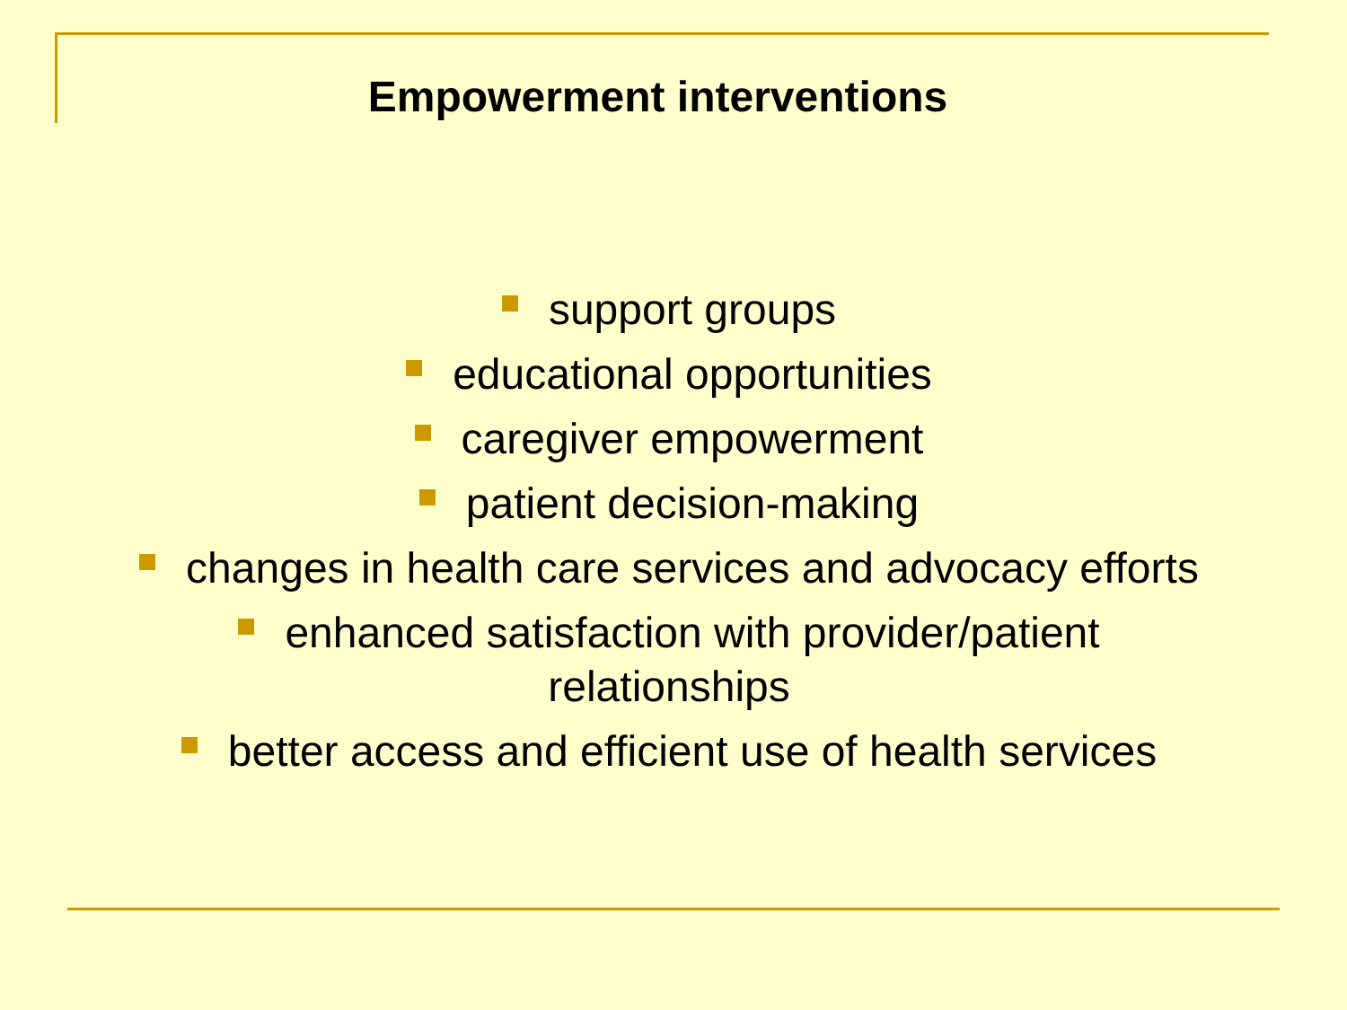Empowerment interventions
support groups
educational opportunities
caregiver empowerment
patient decision-making
changes in health care services and advocacy efforts
enhanced satisfaction with provider/patient
relationships
better access and efficient use of health services